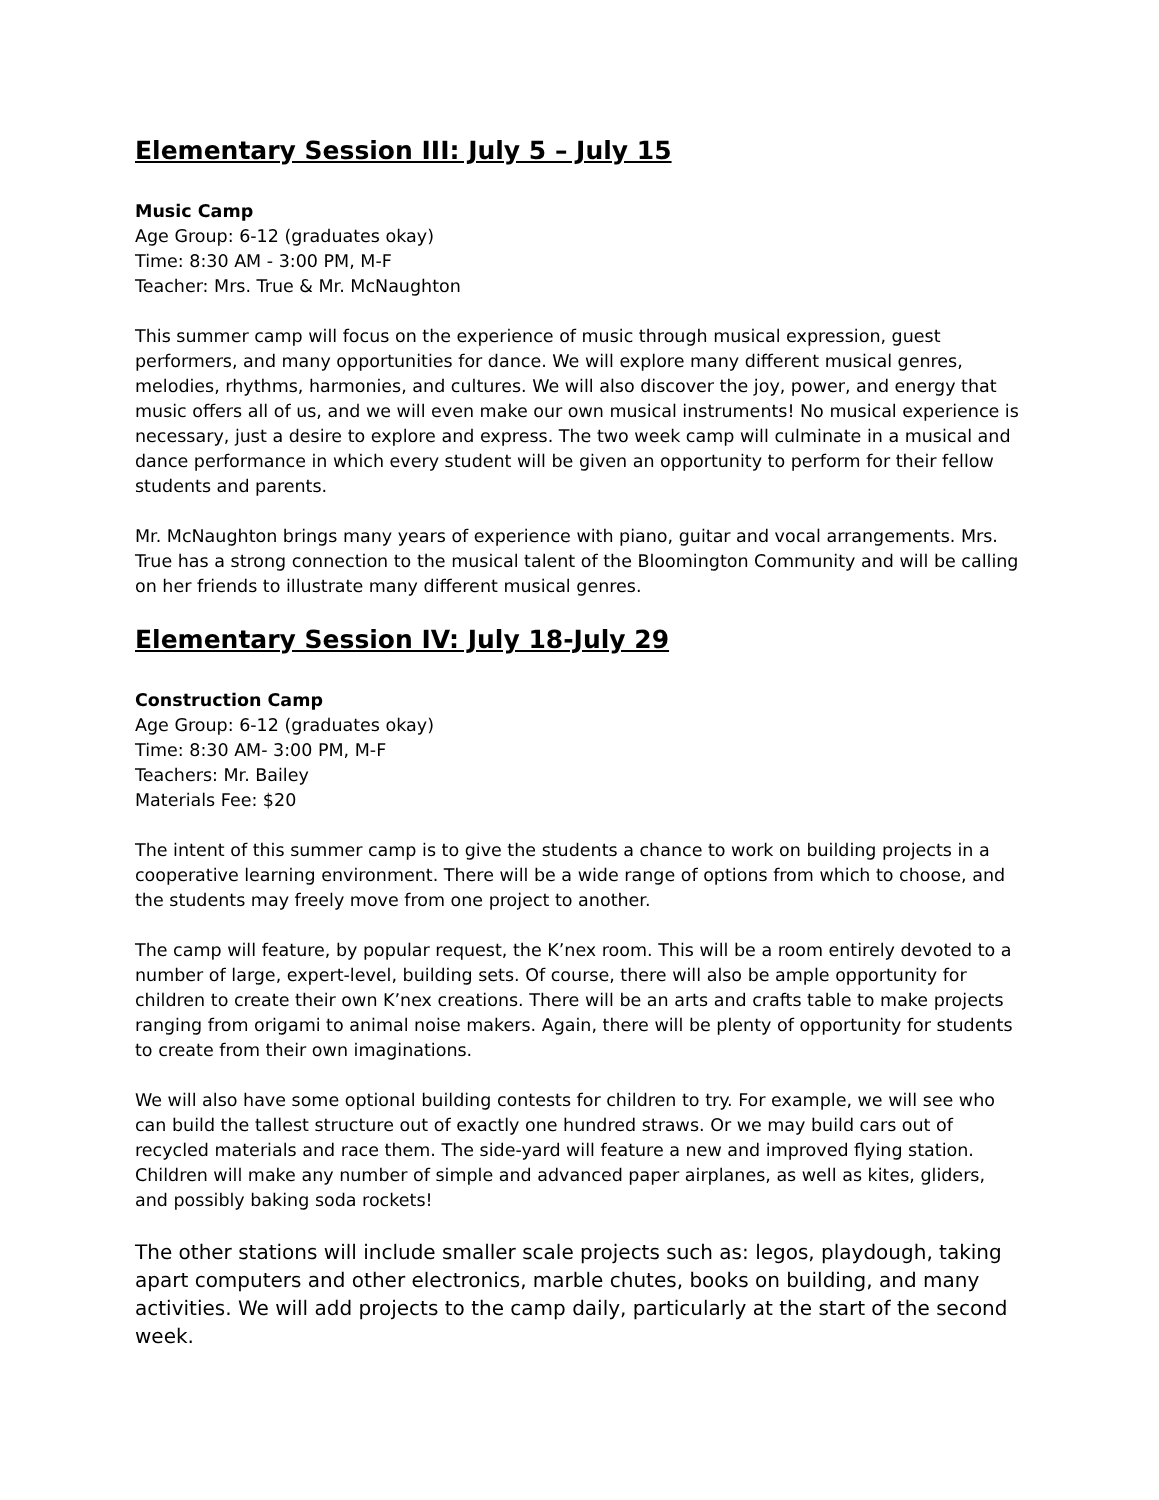Elementary Session III: July 5 – July 15
Music Camp
Age Group: 6-12 (graduates okay)
Time: 8:30 AM - 3:00 PM, M-F
Teacher: Mrs. True & Mr. McNaughton
This summer camp will focus on the experience of music through musical expression, guest performers, and many opportunities for dance. We will explore many different musical genres, melodies, rhythms, harmonies, and cultures. We will also discover the joy, power, and energy that music offers all of us, and we will even make our own musical instruments! No musical experience is necessary, just a desire to explore and express. The two week camp will culminate in a musical and dance performance in which every student will be given an opportunity to perform for their fellow students and parents.
Mr. McNaughton brings many years of experience with piano, guitar and vocal arrangements. Mrs. True has a strong connection to the musical talent of the Bloomington Community and will be calling on her friends to illustrate many different musical genres.
Elementary Session IV: July 18-July 29
Construction Camp
Age Group: 6-12 (graduates okay)
Time: 8:30 AM- 3:00 PM, M-F
Teachers: Mr. Bailey
Materials Fee: $20
The intent of this summer camp is to give the students a chance to work on building projects in a cooperative learning environment. There will be a wide range of options from which to choose, and the students may freely move from one project to another.
The camp will feature, by popular request, the K’nex room. This will be a room entirely devoted to a number of large, expert-level, building sets. Of course, there will also be ample opportunity for children to create their own K’nex creations. There will be an arts and crafts table to make projects ranging from origami to animal noise makers. Again, there will be plenty of opportunity for students to create from their own imaginations.
We will also have some optional building contests for children to try. For example, we will see who can build the tallest structure out of exactly one hundred straws. Or we may build cars out of recycled materials and race them. The side-yard will feature a new and improved flying station. Children will make any number of simple and advanced paper airplanes, as well as kites, gliders, and possibly baking soda rockets!
The other stations will include smaller scale projects such as: legos, playdough, taking apart computers and other electronics, marble chutes, books on building, and many activities. We will add projects to the camp daily, particularly at the start of the second week.